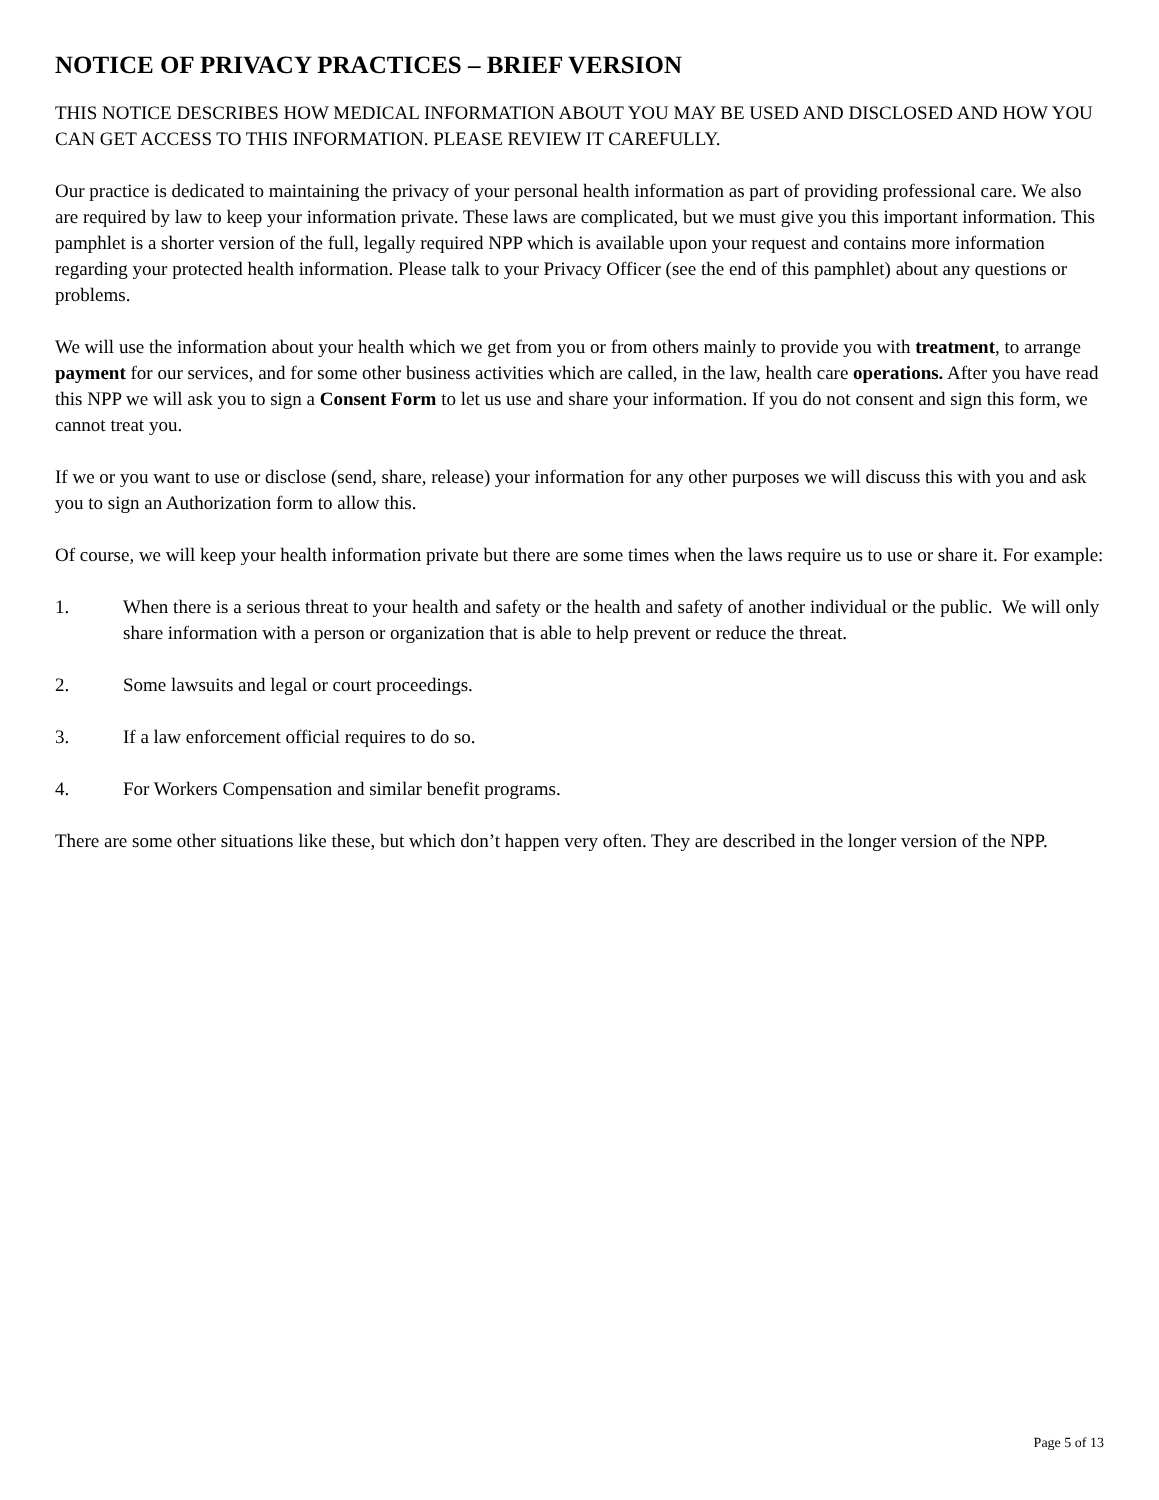NOTICE OF PRIVACY PRACTICES – BRIEF VERSION
THIS NOTICE DESCRIBES HOW MEDICAL INFORMATION ABOUT YOU MAY BE USED AND DISCLOSED AND HOW YOU CAN GET ACCESS TO THIS INFORMATION. PLEASE REVIEW IT CAREFULLY.
Our practice is dedicated to maintaining the privacy of your personal health information as part of providing professional care. We also are required by law to keep your information private. These laws are complicated, but we must give you this important information. This pamphlet is a shorter version of the full, legally required NPP which is available upon your request and contains more information regarding your protected health information. Please talk to your Privacy Officer (see the end of this pamphlet) about any questions or problems.
We will use the information about your health which we get from you or from others mainly to provide you with treatment, to arrange payment for our services, and for some other business activities which are called, in the law, health care operations. After you have read this NPP we will ask you to sign a Consent Form to let us use and share your information. If you do not consent and sign this form, we cannot treat you.
If we or you want to use or disclose (send, share, release) your information for any other purposes we will discuss this with you and ask you to sign an Authorization form to allow this.
Of course, we will keep your health information private but there are some times when the laws require us to use or share it. For example:
1. When there is a serious threat to your health and safety or the health and safety of another individual or the public. We will only share information with a person or organization that is able to help prevent or reduce the threat.
2. Some lawsuits and legal or court proceedings.
3. If a law enforcement official requires to do so.
4. For Workers Compensation and similar benefit programs.
There are some other situations like these, but which don’t happen very often. They are described in the longer version of the NPP.
Page 5 of 13